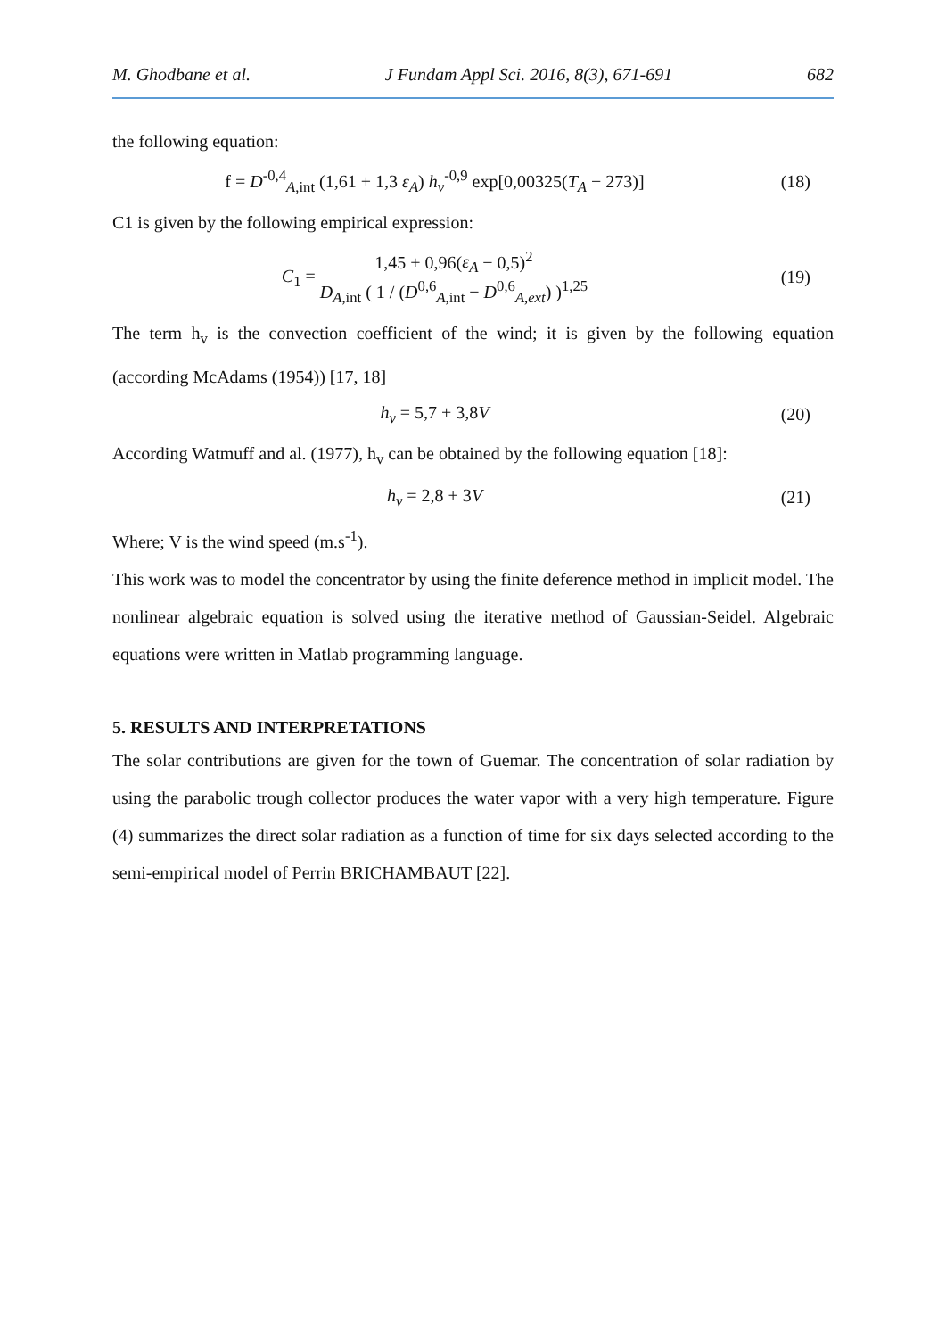M. Ghodbane et al. J Fundam Appl Sci. 2016, 8(3), 671-691 682
the following equation:
f = D<sup>-0,4</sup><sub>A,int</sub> (1,61 + 1,3 ε<sub>A</sub>) h<sub>v</sub><sup>-0,9</sup> exp[0,00325(T<sub>A</sub> − 273)]
(18)
C1 is given by the following empirical expression:
C<sub>1</sub> = 1,45 + 0,96(ε<sub>A</sub> − 0,5)<sup>2</sup> D<sub>A,int</sub> ( 1 / (D<sup>0,6</sup><sub>A,int</sub> − D<sup>0,6</sup><sub>A,ext</sub>) )<sup>1,25</sup>
(19)
The term h<sub>v</sub> is the convection coefficient of the wind; it is given by the following equation (according McAdams (1954)) [17, 18]
h<sub>v</sub> = 5,7 + 3,8V (20)
According Watmuff and al. (1977), h<sub>v</sub> can be obtained by the following equation [18]:
h<sub>v</sub> = 2,8 + 3V (21)
Where; V is the wind speed (m.s<sup>-1</sup>).
This work was to model the concentrator by using the finite deference method in implicit model. The nonlinear algebraic equation is solved using the iterative method of Gaussian-Seidel. Algebraic equations were written in Matlab programming language.
5. RESULTS AND INTERPRETATIONS
The solar contributions are given for the town of Guemar. The concentration of solar radiation by using the parabolic trough collector produces the water vapor with a very high temperature. Figure (4) summarizes the direct solar radiation as a function of time for six days selected according to the semi-empirical model of Perrin BRICHAMBAUT [22].